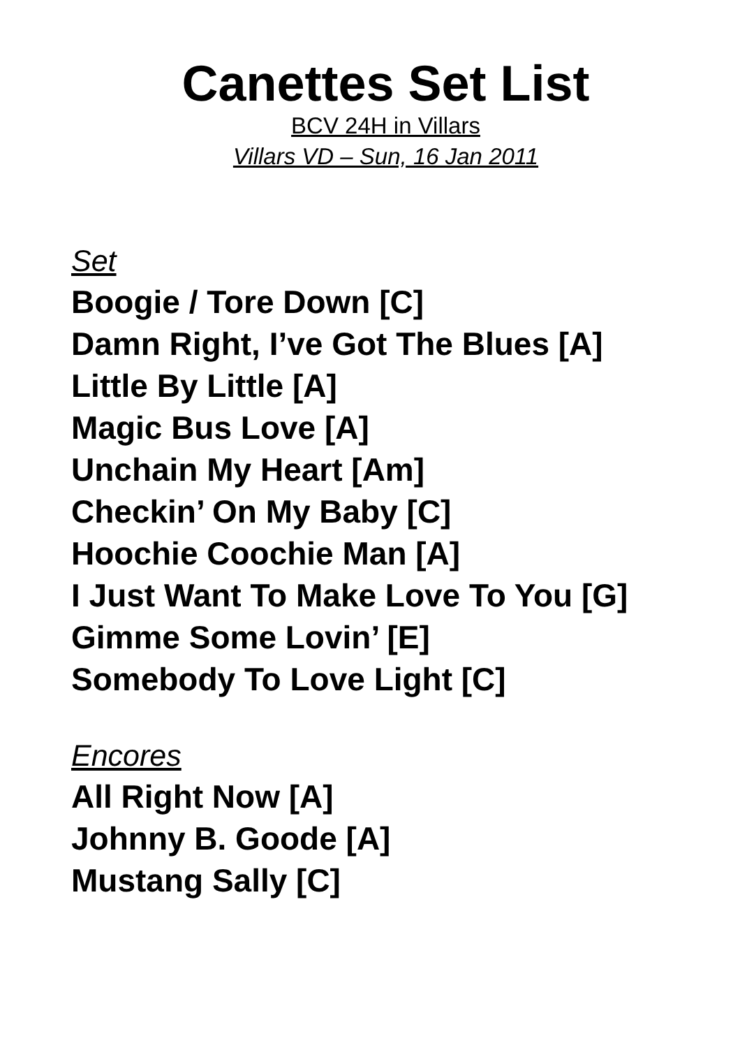Canettes Set List
BCV 24H in Villars
Villars VD – Sun, 16 Jan 2011
Set
Boogie / Tore Down [C]
Damn Right, I’ve Got The Blues [A]
Little By Little [A]
Magic Bus Love [A]
Unchain My Heart [Am]
Checkin’ On My Baby [C]
Hoochie Coochie Man [A]
I Just Want To Make Love To You [G]
Gimme Some Lovin’ [E]
Somebody To Love Light [C]
Encores
All Right Now [A]
Johnny B. Goode [A]
Mustang Sally [C]